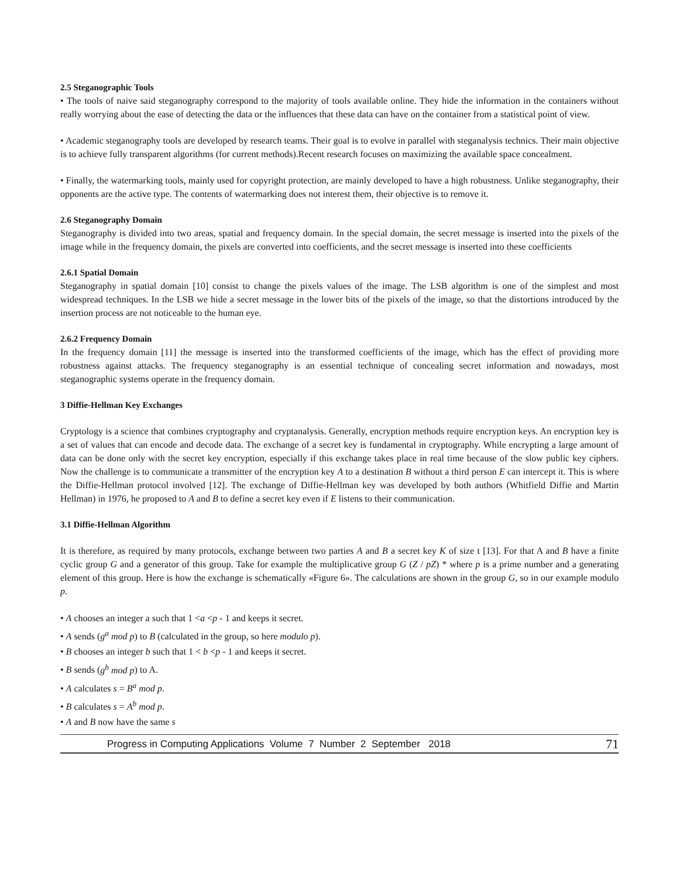2.5 Steganographic Tools
• The tools of naive said steganography correspond to the majority of tools available online. They hide the information in the containers without really worrying about the ease of detecting the data or the influences that these data can have on the container from a statistical point of view.
• Academic steganography tools are developed by research teams. Their goal is to evolve in parallel with steganalysis technics. Their main objective is to achieve fully transparent algorithms (for current methods).Recent research focuses on maximizing the available space concealment.
• Finally, the watermarking tools, mainly used for copyright protection, are mainly developed to have a high robustness. Unlike steganography, their opponents are the active type. The contents of watermarking does not interest them, their objective is to remove it.
2.6 Steganography Domain
Steganography is divided into two areas, spatial and frequency domain. In the special domain, the secret message is inserted into the pixels of the image while in the frequency domain, the pixels are converted into coefficients, and the secret message is inserted into these coefficients
2.6.1 Spatial Domain
Steganography in spatial domain [10] consist to change the pixels values of the image. The LSB algorithm is one of the simplest and most widespread techniques. In the LSB we hide a secret message in the lower bits of the pixels of the image, so that the distortions introduced by the insertion process are not noticeable to the human eye.
2.6.2 Frequency Domain
In the frequency domain [11] the message is inserted into the transformed coefficients of the image, which has the effect of providing more robustness against attacks. The frequency steganography is an essential technique of concealing secret information and nowadays, most steganographic systems operate in the frequency domain.
3 Diffie-Hellman Key Exchanges
Cryptology is a science that combines cryptography and cryptanalysis. Generally, encryption methods require encryption keys. An encryption key is a set of values that can encode and decode data. The exchange of a secret key is fundamental in cryptography. While encrypting a large amount of data can be done only with the secret key encryption, especially if this exchange takes place in real time because of the slow public key ciphers. Now the challenge is to communicate a transmitter of the encryption key A to a destination B without a third person E can intercept it. This is where the Diffie-Hellman protocol involved [12]. The exchange of Diffie-Hellman key was developed by both authors (Whitfield Diffie and Martin Hellman) in 1976, he proposed to A and B to define a secret key even if E listens to their communication.
3.1 Diffie-Hellman Algorithm
It is therefore, as required by many protocols, exchange between two parties A and B a secret key K of size t [13]. For that A and B have a finite cyclic group G and a generator of this group. Take for example the multiplicative group G (Z / pZ) * where p is a prime number and a generating element of this group. Here is how the exchange is schematically «Figure 6». The calculations are shown in the group G, so in our example modulo p.
• A chooses an integer a such that 1 <a <p - 1 and keeps it secret.
• A sends (g<sup>a</sup> mod p) to B (calculated in the group, so here modulo p).
• B chooses an integer b such that 1 < b <p - 1 and keeps it secret.
• B sends (g<sup>b</sup> mod p) to A.
• A calculates s = B<sup>a</sup> mod p.
• B calculates s = A<sup>b</sup> mod p.
• A and B now have the same s
Progress in Computing Applications Volume 7 Number 2 September 2018 71